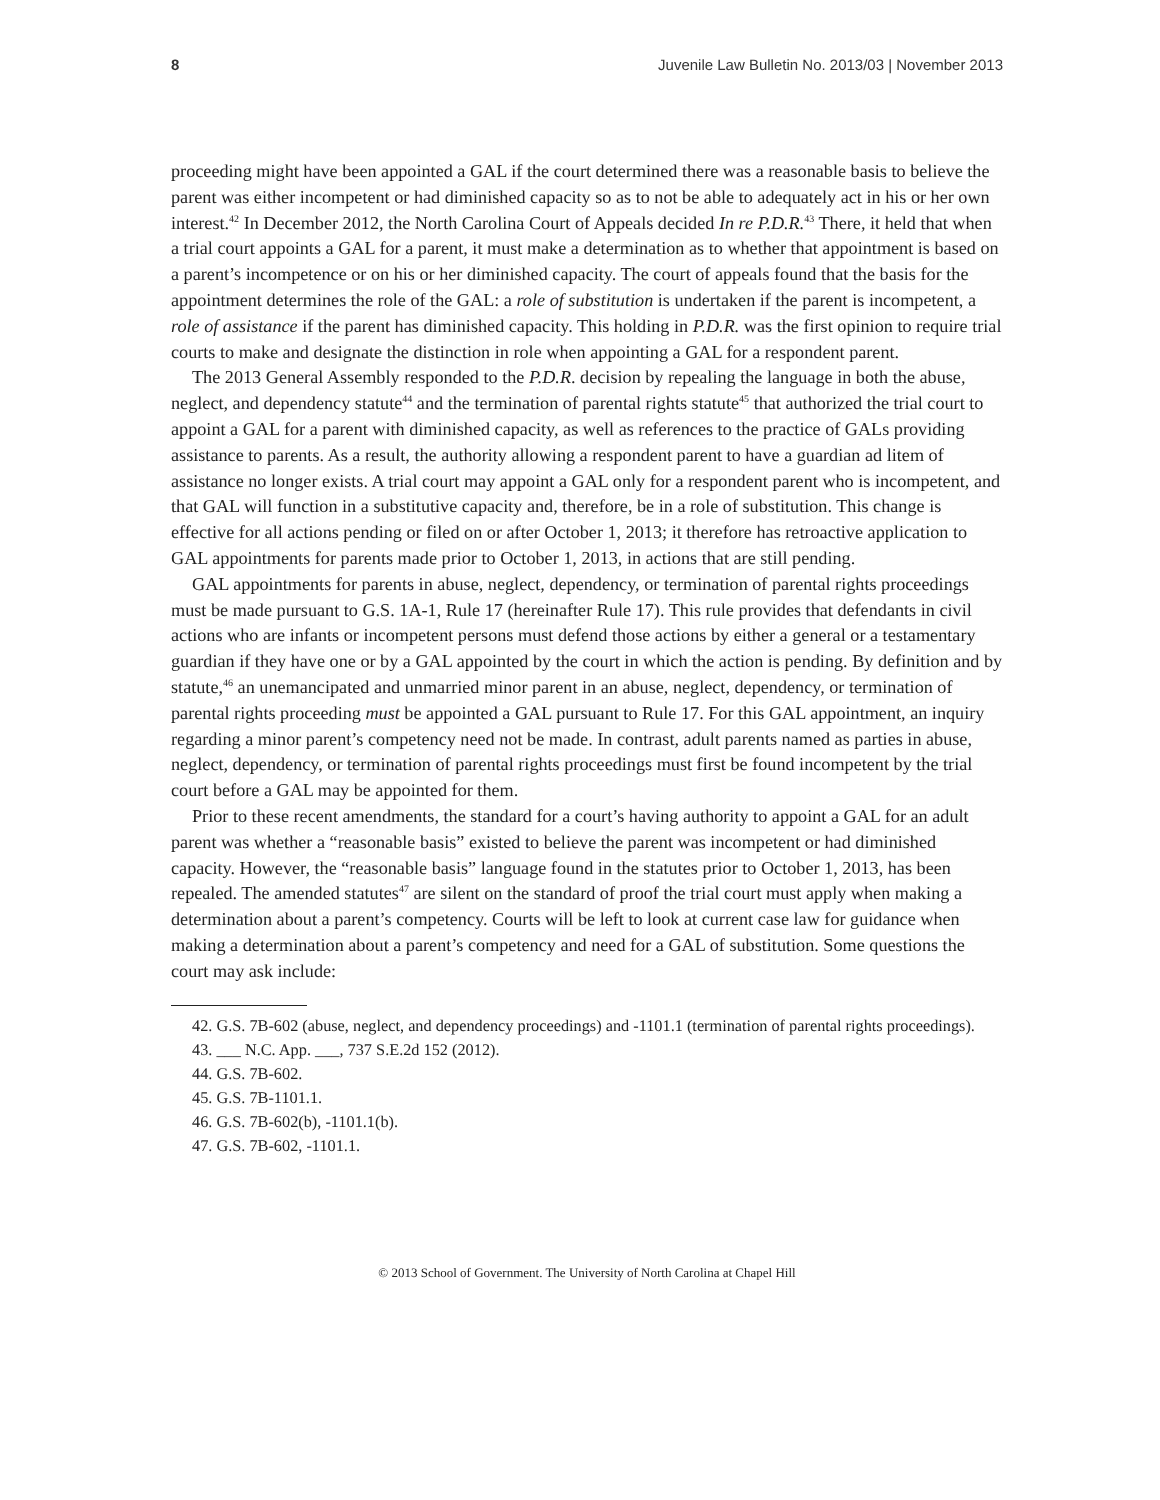8 Juvenile Law Bulletin No. 2013/03 | November 2013
proceeding might have been appointed a GAL if the court determined there was a reasonable basis to believe the parent was either incompetent or had diminished capacity so as to not be able to adequately act in his or her own interest.<sup>42</sup> In December 2012, the North Carolina Court of Appeals decided In re P.D.R.<sup>43</sup> There, it held that when a trial court appoints a GAL for a parent, it must make a determination as to whether that appointment is based on a parent’s incompetence or on his or her diminished capacity. The court of appeals found that the basis for the appointment determines the role of the GAL: a role of substitution is undertaken if the parent is incompetent, a role of assistance if the parent has diminished capacity. This holding in P.D.R. was the first opinion to require trial courts to make and designate the distinction in role when appointing a GAL for a respondent parent.
The 2013 General Assembly responded to the P.D.R. decision by repealing the language in both the abuse, neglect, and dependency statute<sup>44</sup> and the termination of parental rights statute<sup>45</sup> that authorized the trial court to appoint a GAL for a parent with diminished capacity, as well as references to the practice of GALs providing assistance to parents. As a result, the authority allowing a respondent parent to have a guardian ad litem of assistance no longer exists. A trial court may appoint a GAL only for a respondent parent who is incompetent, and that GAL will function in a substitutive capacity and, therefore, be in a role of substitution. This change is effective for all actions pending or filed on or after October 1, 2013; it therefore has retroactive application to GAL appointments for parents made prior to October 1, 2013, in actions that are still pending.
GAL appointments for parents in abuse, neglect, dependency, or termination of parental rights proceedings must be made pursuant to G.S. 1A-1, Rule 17 (hereinafter Rule 17). This rule provides that defendants in civil actions who are infants or incompetent persons must defend those actions by either a general or a testamentary guardian if they have one or by a GAL appointed by the court in which the action is pending. By definition and by statute,<sup>46</sup> an unemancipated and unmarried minor parent in an abuse, neglect, dependency, or termination of parental rights proceeding must be appointed a GAL pursuant to Rule 17. For this GAL appointment, an inquiry regarding a minor parent’s competency need not be made. In contrast, adult parents named as parties in abuse, neglect, dependency, or termination of parental rights proceedings must first be found incompetent by the trial court before a GAL may be appointed for them.
Prior to these recent amendments, the standard for a court’s having authority to appoint a GAL for an adult parent was whether a “reasonable basis” existed to believe the parent was incompetent or had diminished capacity. However, the “reasonable basis” language found in the statutes prior to October 1, 2013, has been repealed. The amended statutes<sup>47</sup> are silent on the standard of proof the trial court must apply when making a determination about a parent’s competency. Courts will be left to look at current case law for guidance when making a determination about a parent’s competency and need for a GAL of substitution. Some questions the court may ask include:
42. G.S. 7B-602 (abuse, neglect, and dependency proceedings) and -1101.1 (termination of parental rights proceedings).
43. ___ N.C. App. ___, 737 S.E.2d 152 (2012).
44. G.S. 7B-602.
45. G.S. 7B-1101.1.
46. G.S. 7B-602(b), -1101.1(b).
47. G.S. 7B-602, -1101.1.
© 2013 School of Government. The University of North Carolina at Chapel Hill